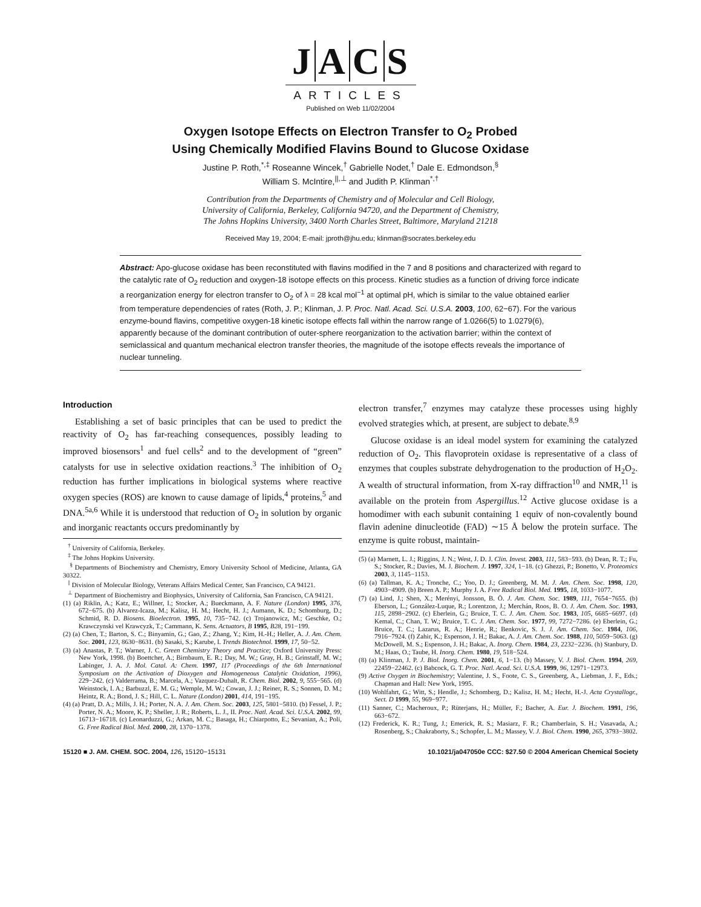JACS
ARTICLES
Published on Web 11/02/2004
Oxygen Isotope Effects on Electron Transfer to O<sub>2</sub> Probed
Using Chemically Modified Flavins Bound to Glucose Oxidase
Justine P. Roth,<sup>*,‡</sup> Roseanne Wincek,<sup>†</sup> Gabrielle Nodet,<sup>†</sup> Dale E. Edmondson,<sup>§</sup>
William S. McIntire,<sup>||,⊥</sup> and Judith P. Klinman<sup>*,†</sup>
Contribution from the Departments of Chemistry and of Molecular and Cell Biology,
University of California, Berkeley, California 94720, and the Department of Chemistry,
The Johns Hopkins University, 3400 North Charles Street, Baltimore, Maryland 21218
Received May 19, 2004; E-mail: jproth@jhu.edu; klinman@socrates.berkeley.edu
Abstract: Apo-glucose oxidase has been reconstituted with flavins modified in the 7 and 8 positions and characterized with regard to the catalytic rate of O<sub>2</sub> reduction and oxygen-18 isotope effects on this process. Kinetic studies as a function of driving force indicate a reorganization energy for electron transfer to O<sub>2</sub> of λ = 28 kcal mol<sup>−1</sup> at optimal pH, which is similar to the value obtained earlier from temperature dependencies of rates (Roth, J. P.; Klinman, J. P. Proc. Natl. Acad. Sci. U.S.A. 2003, 100, 62−67). For the various enzyme-bound flavins, competitive oxygen-18 kinetic isotope effects fall within the narrow range of 1.0266(5) to 1.0279(6), apparently because of the dominant contribution of outer-sphere reorganization to the activation barrier; within the context of semiclassical and quantum mechanical electron transfer theories, the magnitude of the isotope effects reveals the importance of nuclear tunneling.
Introduction
Establishing a set of basic principles that can be used to predict the reactivity of O<sub>2</sub> has far-reaching consequences, possibly leading to improved biosensors<sup>1</sup> and fuel cells<sup>2</sup> and to the development of “green” catalysts for use in selective oxidation reactions.<sup>3</sup> The inhibition of O<sub>2</sub> reduction has further implications in biological systems where reactive oxygen species (ROS) are known to cause damage of lipids,<sup>4</sup> proteins,<sup>5</sup> and DNA.<sup>5a,6</sup> While it is understood that reduction of O<sub>2</sub> in solution by organic and inorganic reactants occurs predominantly by
<sup>†</sup> University of California, Berkeley.
<sup>‡</sup> The Johns Hopkins University.
<sup>§</sup> Departments of Biochemistry and Chemistry, Emory University School of Medicine, Atlanta, GA 30322.
<sup>||</sup> Division of Molecular Biology, Veterans Affairs Medical Center, San Francisco, CA 94121.
<sup>⊥</sup> Department of Biochemistry and Biophysics, University of California, San Francisco, CA 94121.
(1) (a) Riklin, A.; Katz, E.; Willner, I.; Stocker, A.; Bueckmann, A. F. Nature (London) 1995, 376, 672−675. (b) Alvarez-Icaza, M.; Kalisz, H. M.; Hecht, H. J.; Aumann, K. D.; Schomburg, D.; Schmid, R. D. Biosens. Bioelectron. 1995, 10, 735−742. (c) Trojanowicz, M.; Geschke, O.; Krawczynski vel Krawcyzk, T.; Cammann, K. Sens. Actuators, B 1995, B28, 191−199.
(2) (a) Chen, T.; Barton, S. C.; Binyamin, G.; Gao, Z.; Zhang, Y.; Kim, H.-H.; Heller, A. J. Am. Chem. Soc. 2001, 123, 8630−8631. (b) Sasaki, S.; Karube, I. Trends Biotechnol. 1999, 17, 50−52.
(3) (a) Anastas, P. T.; Warner, J. C. Green Chemistry Theory and Practice; Oxford University Press: New York, 1998. (b) Boettcher, A.; Birnbaum, E. R.; Day, M. W.; Gray, H. B.; Grinstaff, M. W.; Labinger, J. A. J. Mol. Catal. A: Chem. 1997, 117 (Proceedings of the 6th International Symposium on the Activation of Dioxygen and Homogeneous Catalytic Oxidation, 1996), 229−242. (c) Valderrama, B.; Marcela, A.; Vazquez-Duhalt, R. Chem. Biol. 2002, 9, 555−565. (d) Weinstock, I. A.; Barbuzzl, E. M. G.; Wemple, M. W.; Cowan, J. J.; Reiner, R. S.; Sonnen, D. M.; Heintz, R. A.; Bond, J. S.; Hill, C. L. Nature (London) 2001, 414, 191−195.
(4) (a) Pratt, D. A.; Mills, J. H.; Porter, N. A. J. Am. Chem. Soc. 2003, 125, 5801−5810. (b) Fessel, J. P.; Porter, N. A.; Moore, K. P.; Sheller, J. R.; Roberts, L. J., II. Proc. Natl. Acad. Sci. U.S.A. 2002, 99, 16713−16718. (c) Leonarduzzi, G.; Arkan, M. C.; Basaga, H.; Chiarpotto, E.; Sevanian, A.; Poli, G. Free Radical Biol. Med. 2000, 28, 1370−1378.
electron transfer,<sup>7</sup> enzymes may catalyze these processes using highly evolved strategies which, at present, are subject to debate.<sup>8,9</sup>
Glucose oxidase is an ideal model system for examining the catalyzed reduction of O<sub>2</sub>. This flavoprotein oxidase is representative of a class of enzymes that couples substrate dehydrogenation to the production of H<sub>2</sub>O<sub>2</sub>. A wealth of structural information, from X-ray diffraction<sup>10</sup> and NMR,<sup>11</sup> is available on the protein from Aspergillus.<sup>12</sup> Active glucose oxidase is a homodimer with each subunit containing 1 equiv of non-covalently bound flavin adenine dinucleotide (FAD) ∼15 Å below the protein surface. The enzyme is quite robust, maintain-
(5) (a) Marnett, L. J.; Riggins, J. N.; West, J. D. J. Clin. Invest. 2003, 111, 583−593. (b) Dean, R. T.; Fu, S.; Stocker, R.; Davies, M. J. Biochem. J. 1997, 324, 1−18. (c) Ghezzi, P.; Bonetto, V. Proteomics 2003, 3, 1145−1153.
(6) (a) Tallman, K. A.; Tronche, C.; Yoo, D. J.; Greenberg, M. M. J. Am. Chem. Soc. 1998, 120, 4903−4909. (b) Breen A. P.; Murphy J. A. Free Radical Biol. Med. 1995, 18, 1033−1077.
(7) (a) Lind, J.; Shen, X.; Merényi, Jonsson, B. Ö. J. Am. Chem. Soc. 1989, 111, 7654−7655. (b) Eberson, L.; González-Luque, R.; Lorentzon, J.; Merchán, Roos, B. O. J. Am. Chem. Soc. 1993, 115, 2898−2902. (c) Eberlein, G.; Bruice, T. C. J. Am. Chem. Soc. 1983, 105, 6685−6697. (d) Kemal, C.; Chan, T. W.; Bruice, T. C. J. Am. Chem. Soc. 1977, 99, 7272−7286. (e) Eberlein, G.; Bruice, T. C.; Lazarus, R. A.; Henrie, R.; Benkovic, S. J. J. Am. Chem. Soc. 1984, 106, 7916−7924. (f) Zahir, K.; Espenson, J. H.; Bakac, A. J. Am. Chem. Soc. 1988, 110, 5059−5063. (g) McDowell, M. S.; Espenson, J. H.; Bakac, A. Inorg. Chem. 1984, 23, 2232−2236. (h) Stanbury, D. M.; Haas, O.; Taube, H. Inorg. Chem. 1980, 19, 518−524.
(8) (a) Klinman, J. P. J. Biol. Inorg. Chem. 2001, 6, 1−13. (b) Massey, V. J. Biol. Chem. 1994, 269, 22459−22462. (c) Babcock, G. T. Proc. Natl. Acad. Sci. U.S.A. 1999, 96, 12971−12973.
(9) Active Oxygen in Biochemistry; Valentine, J. S., Foote, C. S., Greenberg, A., Liebman, J. F., Eds.; Chapman and Hall: New York, 1995.
(10) Wohlfahrt, G.; Witt, S.; Hendle, J.; Schomberg, D.; Kalisz, H. M.; Hecht, H.-J. Acta Crystallogr., Sect. D 1999, 55, 969−977.
(11) Sanner, C.; Macheroux, P.; Rüterjans, H.; Müller, F.; Bacher, A. Eur. J. Biochem. 1991, 196, 663−672.
(12) Frederick, K. R.; Tung, J.; Emerick, R. S.; Masiarz, F. R.; Chamberlain, S. H.; Vasavada, A.; Rosenberg, S.; Chakraborty, S.; Schopfer, L. M.; Massey, V. J. Biol. Chem. 1990, 265, 3793−3802.
15120 ■ J. AM. CHEM. SOC. 2004, 126, 15120−15131 10.1021/ja047050e CCC: $27.50 © 2004 American Chemical Society